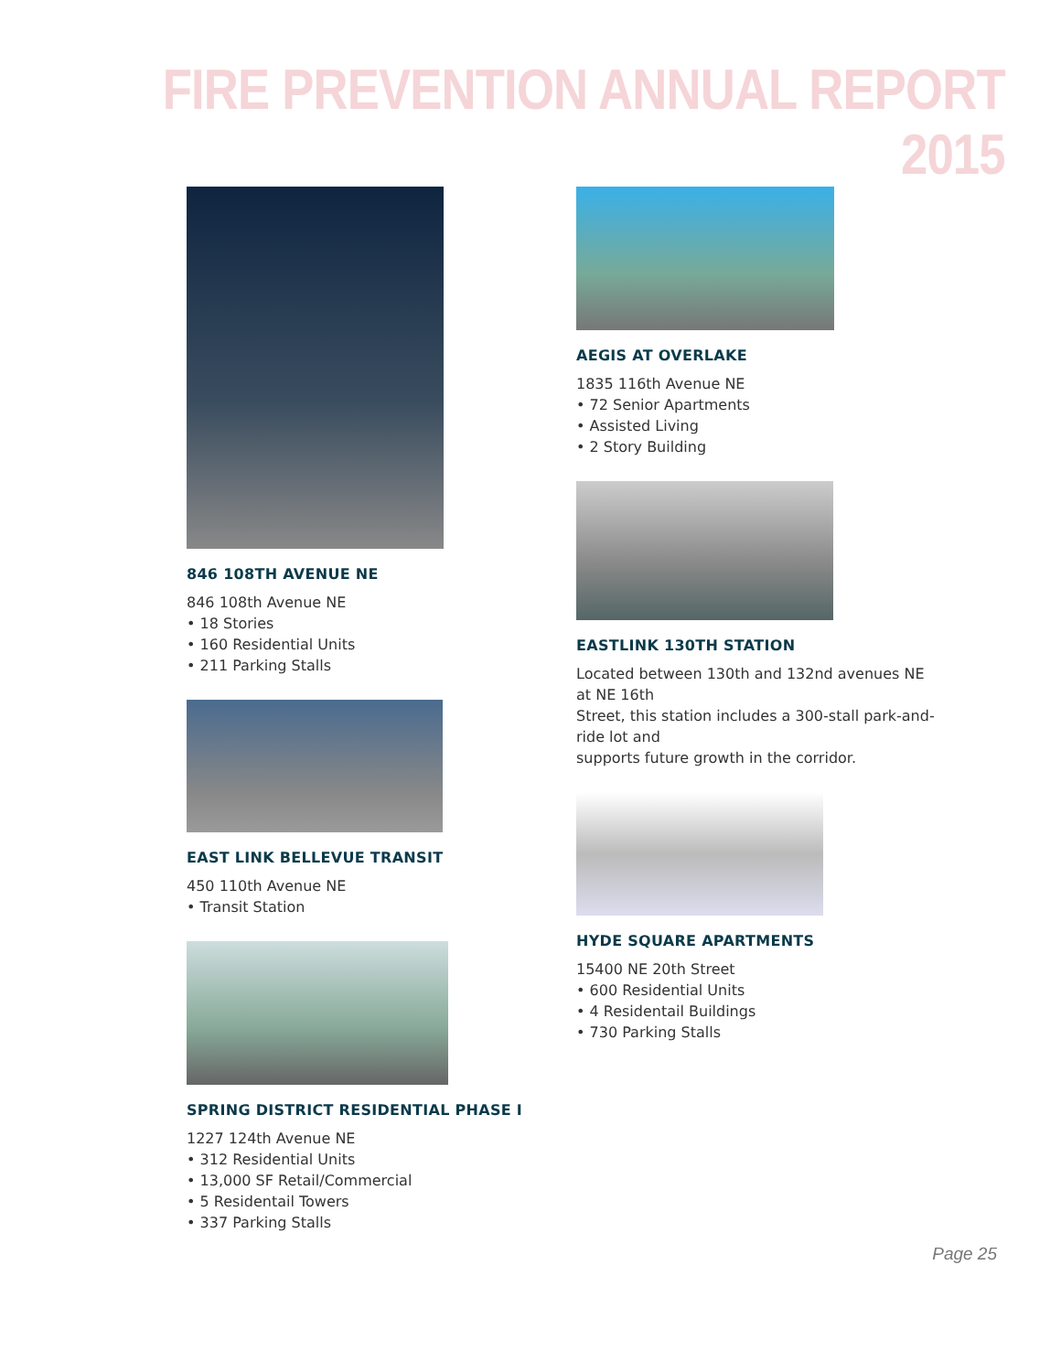FIRE PREVENTION ANNUAL REPORT 2015
846 108TH AVENUE NE
846 108th Avenue NE
• 18 Stories
• 160 Residential Units
• 211 Parking Stalls
EAST LINK BELLEVUE TRANSIT
450 110th Avenue NE
• Transit Station
SPRING DISTRICT RESIDENTIAL PHASE I
1227 124th Avenue NE
• 312 Residential Units
• 13,000 SF Retail/Commercial
• 5 Residentail Towers
• 337 Parking Stalls
AEGIS AT OVERLAKE
1835 116th Avenue NE
• 72 Senior Apartments
• Assisted Living
• 2 Story Building
EASTLINK 130TH STATION
Located between 130th and 132nd avenues NE at NE 16th
Street, this station includes a 300-stall park-and-ride lot and
supports future growth in the corridor.
HYDE SQUARE APARTMENTS
15400 NE 20th Street
• 600 Residential Units
• 4 Residentail Buildings
• 730 Parking Stalls
Page 25